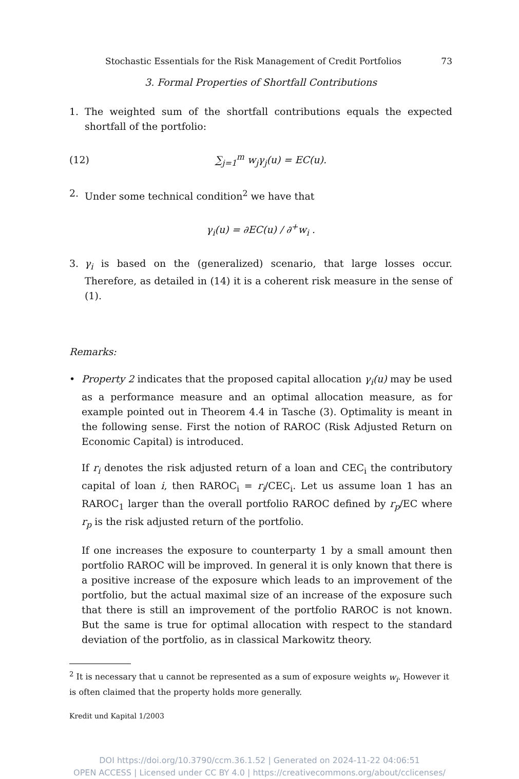Stochastic Essentials for the Risk Management of Credit Portfolios 73
3. Formal Properties of Shortfall Contributions
1. The weighted sum of the shortfall contributions equals the expected shortfall of the portfolio:
(12) ∑<sub>j=1</sub><sup>m</sup> w<sub>j</sub>γ<sub>j</sub>(u) = EC(u).
2. Under some technical condition<sup>2</sup> we have that
γ<sub>i</sub>(u) = ∂EC(u) / ∂<sup>+</sup>w<sub>i</sub> .
3. γ<sub>i</sub> is based on the (generalized) scenario, that large losses occur. Therefore, as detailed in (14) it is a coherent risk measure in the sense of (1).
Remarks:
• Property 2 indicates that the proposed capital allocation γ<sub>i</sub>(u) may be used as a performance measure and an optimal allocation measure, as for example pointed out in Theorem 4.4 in Tasche (3). Optimality is meant in the following sense. First the notion of RAROC (Risk Adjusted Return on Economic Capital) is introduced.
If r<sub>i</sub> denotes the risk adjusted return of a loan and CEC<sub>i</sub> the contributory capital of loan i, then RAROC<sub>i</sub> = r<sub>i</sub>/CEC<sub>i</sub>. Let us assume loan 1 has an RAROC<sub>1</sub> larger than the overall portfolio RAROC defined by r<sub>p</sub>/EC where r<sub>p</sub> is the risk adjusted return of the portfolio.
If one increases the exposure to counterparty 1 by a small amount then portfolio RAROC will be improved. In general it is only known that there is a positive increase of the exposure which leads to an improvement of the portfolio, but the actual maximal size of an increase of the exposure such that there is still an improvement of the portfolio RAROC is not known. But the same is true for optimal allocation with respect to the standard deviation of the portfolio, as in classical Markowitz theory.
<sup>2</sup> It is necessary that u cannot be represented as a sum of exposure weights w<sub>i</sub>. However it is often claimed that the property holds more generally.
Kredit und Kapital 1/2003
DOI https://doi.org/10.3790/ccm.36.1.52 | Generated on 2024-11-22 04:06:51
OPEN ACCESS | Licensed under CC BY 4.0 | https://creativecommons.org/about/cclicenses/